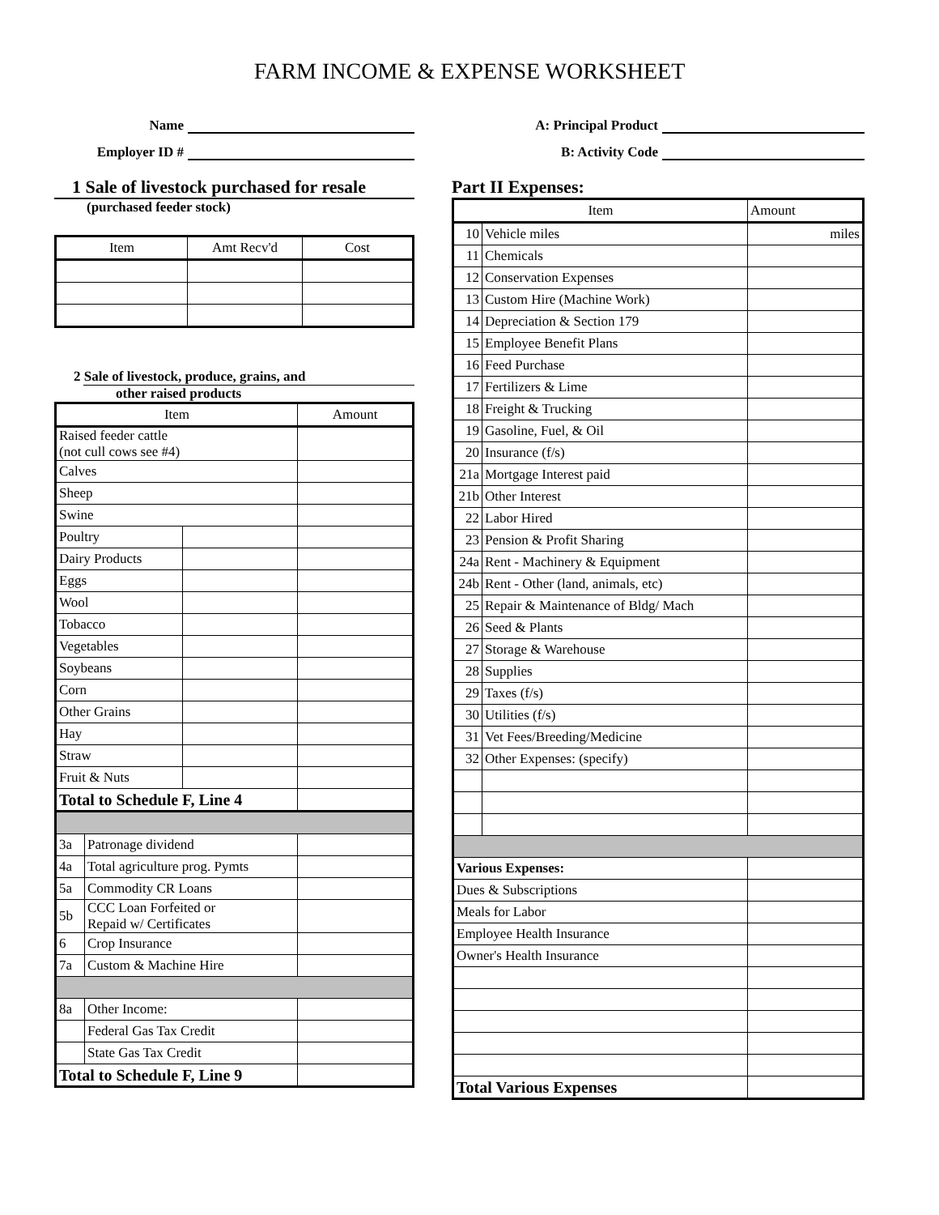FARM INCOME & EXPENSE WORKSHEET
Name
Employer ID #
1 Sale of livestock purchased for resale
(purchased feeder stock)
| Item | Amt Recv'd | Cost |
| --- | --- | --- |
2 Sale of livestock, produce, grains, and
other raised products
| Item | | | Amount |
| --- | --- | --- | --- |
| Raised feeder cattle (not cull cows see #4) | | | |
| Calves | | | |
| Sheep | | | |
| Swine | | | |
| Poultry | | | |
| Dairy Products | | | |
| Eggs | | | |
| Wool | | | |
| Tobacco | | | |
| Vegetables | | | |
| Soybeans | | | |
| Corn | | | |
| Other Grains | | | |
| Hay | | | |
| Straw | | | |
| Fruit & Nuts | | | |
| Total to Schedule F, Line 4 | | | |
| 3a | Patronage dividend | | |
| 4a | Total agriculture prog. Pymts | | |
| 5a | Commodity CR Loans | | |
| 5b | CCC Loan Forfeited or Repaid w/ Certificates | | |
| 6 | Crop Insurance | | |
| 7a | Custom & Machine Hire | | |
| 8a | Other Income: | | |
| | Federal Gas Tax Credit | | |
| | State Gas Tax Credit | | |
| Total to Schedule F, Line 9 | | | |
A: Principal Product
B: Activity Code
Part II Expenses:
| Item | | Amount |
| --- | --- | --- |
| 10 | Vehicle miles | miles |
| 11 | Chemicals | |
| 12 | Conservation Expenses | |
| 13 | Custom Hire (Machine Work) | |
| 14 | Depreciation & Section 179 | |
| 15 | Employee Benefit Plans | |
| 16 | Feed Purchase | |
| 17 | Fertilizers & Lime | |
| 18 | Freight & Trucking | |
| 19 | Gasoline, Fuel, & Oil | |
| 20 | Insurance (f/s) | |
| 21a | Mortgage Interest paid | |
| 21b | Other Interest | |
| 22 | Labor Hired | |
| 23 | Pension & Profit Sharing | |
| 24a | Rent - Machinery & Equipment | |
| 24b | Rent - Other (land, animals, etc) | |
| 25 | Repair & Maintenance of Bldg/ Mach | |
| 26 | Seed & Plants | |
| 27 | Storage & Warehouse | |
| 28 | Supplies | |
| 29 | Taxes (f/s) | |
| 30 | Utilities (f/s) | |
| 31 | Vet Fees/Breeding/Medicine | |
| 32 | Other Expenses: (specify) | |
| Various Expenses: | | |
| Dues & Subscriptions | | |
| Meals for Labor | | |
| Employee Health Insurance | | |
| Owner's Health Insurance | | |
| Total Various Expenses | | |